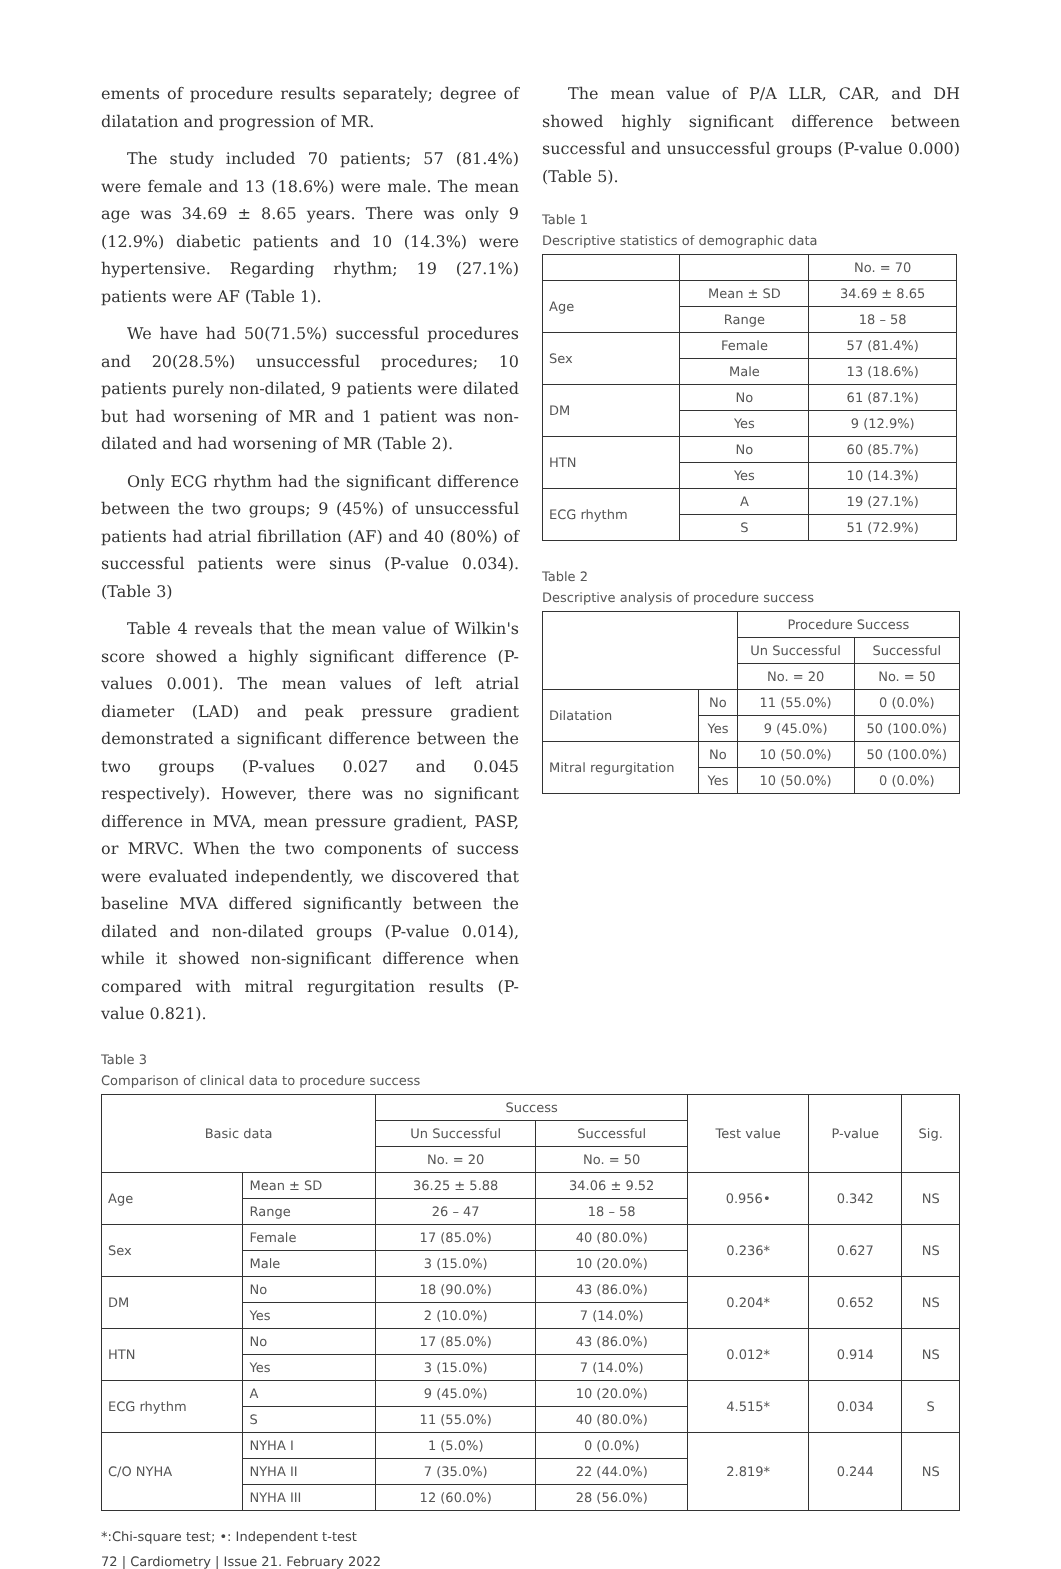ements of procedure results separately; degree of dilatation and progression of MR.
The study included 70 patients; 57 (81.4%) were female and 13 (18.6%) were male. The mean age was 34.69 ± 8.65 years. There was only 9 (12.9%) diabetic patients and 10 (14.3%) were hypertensive. Regarding rhythm; 19 (27.1%) patients were AF (Table 1).
We have had 50(71.5%) successful procedures and 20(28.5%) unsuccessful procedures; 10 patients purely non-dilated, 9 patients were dilated but had worsening of MR and 1 patient was non-dilated and had worsening of MR (Table 2).
Only ECG rhythm had the significant difference between the two groups; 9 (45%) of unsuccessful patients had atrial fibrillation (AF) and 40 (80%) of successful patients were sinus (P-value 0.034). (Table 3)
Table 4 reveals that the mean value of Wilkin's score showed a highly significant difference (P-values 0.001). The mean values of left atrial diameter (LAD) and peak pressure gradient demonstrated a significant difference between the two groups (P-values 0.027 and 0.045 respectively). However, there was no significant difference in MVA, mean pressure gradient, PASP, or MRVC. When the two components of success were evaluated independently, we discovered that baseline MVA differed significantly between the dilated and non-dilated groups (P-value 0.014), while it showed non-significant difference when compared with mitral regurgitation results (P-value 0.821).
The mean value of P/A LLR, CAR, and DH showed highly significant difference between successful and unsuccessful groups (P-value 0.000) (Table 5).
Table 1
Descriptive statistics of demographic data
| | | No. = 70 |
| Age | Mean ± SD | 34.69 ± 8.65 |
| | Range | 18 – 58 |
| Sex | Female | 57 (81.4%) |
| | Male | 13 (18.6%) |
| DM | No | 61 (87.1%) |
| | Yes | 9 (12.9%) |
| HTN | No | 60 (85.7%) |
| | Yes | 10 (14.3%) |
| ECG rhythm | A | 19 (27.1%) |
| | S | 51 (72.9%) |
Table 2
Descriptive analysis of procedure success
| | | Procedure Success | |
| | | Un Successful | Successful |
| | | No. = 20 | No. = 50 |
| Dilatation | No | 11 (55.0%) | 0 (0.0%) |
| | Yes | 9 (45.0%) | 50 (100.0%) |
| Mitral regurgitation | No | 10 (50.0%) | 50 (100.0%) |
| | Yes | 10 (50.0%) | 0 (0.0%) |
Table 3
Comparison of clinical data to procedure success
| Basic data | | Success | | Test value | P-value | Sig. |
| | | Un Successful | Successful | | | |
| | | No. = 20 | No. = 50 | | | |
| Age | Mean ± SD | 36.25 ± 5.88 | 34.06 ± 9.52 | 0.956• | 0.342 | NS |
| | Range | 26 – 47 | 18 – 58 | | | |
| Sex | Female | 17 (85.0%) | 40 (80.0%) | 0.236* | 0.627 | NS |
| | Male | 3 (15.0%) | 10 (20.0%) | | | |
| DM | No | 18 (90.0%) | 43 (86.0%) | 0.204* | 0.652 | NS |
| | Yes | 2 (10.0%) | 7 (14.0%) | | | |
| HTN | No | 17 (85.0%) | 43 (86.0%) | 0.012* | 0.914 | NS |
| | Yes | 3 (15.0%) | 7 (14.0%) | | | |
| ECG rhythm | A | 9 (45.0%) | 10 (20.0%) | 4.515* | 0.034 | S |
| | S | 11 (55.0%) | 40 (80.0%) | | | |
| C/O NYHA | NYHA I | 1 (5.0%) | 0 (0.0%) | 2.819* | 0.244 | NS |
| | NYHA II | 7 (35.0%) | 22 (44.0%) | | | |
| | NYHA III | 12 (60.0%) | 28 (56.0%) | | | |
*:Chi-square test; •: Independent t-test
72 | Cardiometry | Issue 21. February 2022